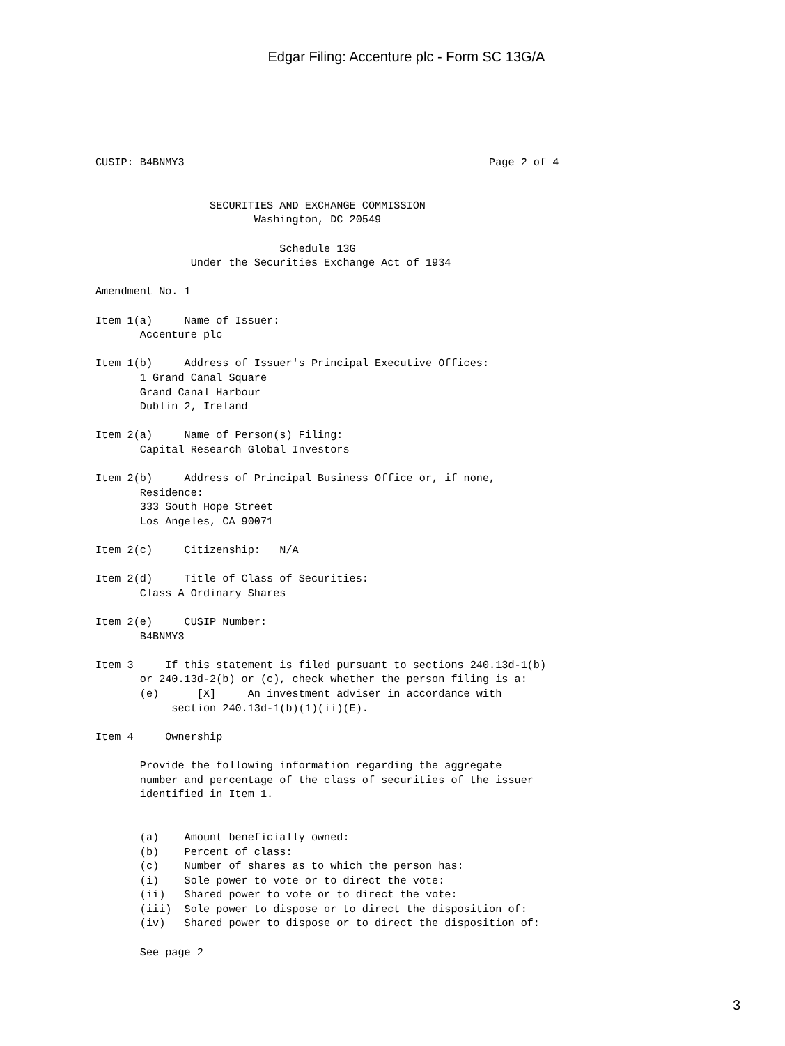Edgar Filing: Accenture plc - Form SC 13G/A
CUSIP: B4BNMY3                                                Page 2 of 4


                  SECURITIES AND EXCHANGE COMMISSION
                         Washington, DC 20549

                             Schedule 13G
               Under the Securities Exchange Act of 1934

Amendment No. 1

Item 1(a)     Name of Issuer:
       Accenture plc

Item 1(b)     Address of Issuer's Principal Executive Offices:
       1 Grand Canal Square
       Grand Canal Harbour
       Dublin 2, Ireland

Item 2(a)     Name of Person(s) Filing:
       Capital Research Global Investors

Item 2(b)     Address of Principal Business Office or, if none,
       Residence:
       333 South Hope Street
       Los Angeles, CA 90071

Item 2(c)     Citizenship:   N/A

Item 2(d)     Title of Class of Securities:
       Class A Ordinary Shares

Item 2(e)     CUSIP Number:
       B4BNMY3

Item 3     If this statement is filed pursuant to sections 240.13d-1(b)
       or 240.13d-2(b) or (c), check whether the person filing is a:
       (e)      [X]     An investment adviser in accordance with
            section 240.13d-1(b)(1)(ii)(E).

Item 4     Ownership

       Provide the following information regarding the aggregate
       number and percentage of the class of securities of the issuer
       identified in Item 1.


       (a)    Amount beneficially owned:
       (b)    Percent of class:
       (c)    Number of shares as to which the person has:
       (i)    Sole power to vote or to direct the vote:
       (ii)   Shared power to vote or to direct the vote:
       (iii)  Sole power to dispose or to direct the disposition of:
       (iv)   Shared power to dispose or to direct the disposition of:

       See page 2
3